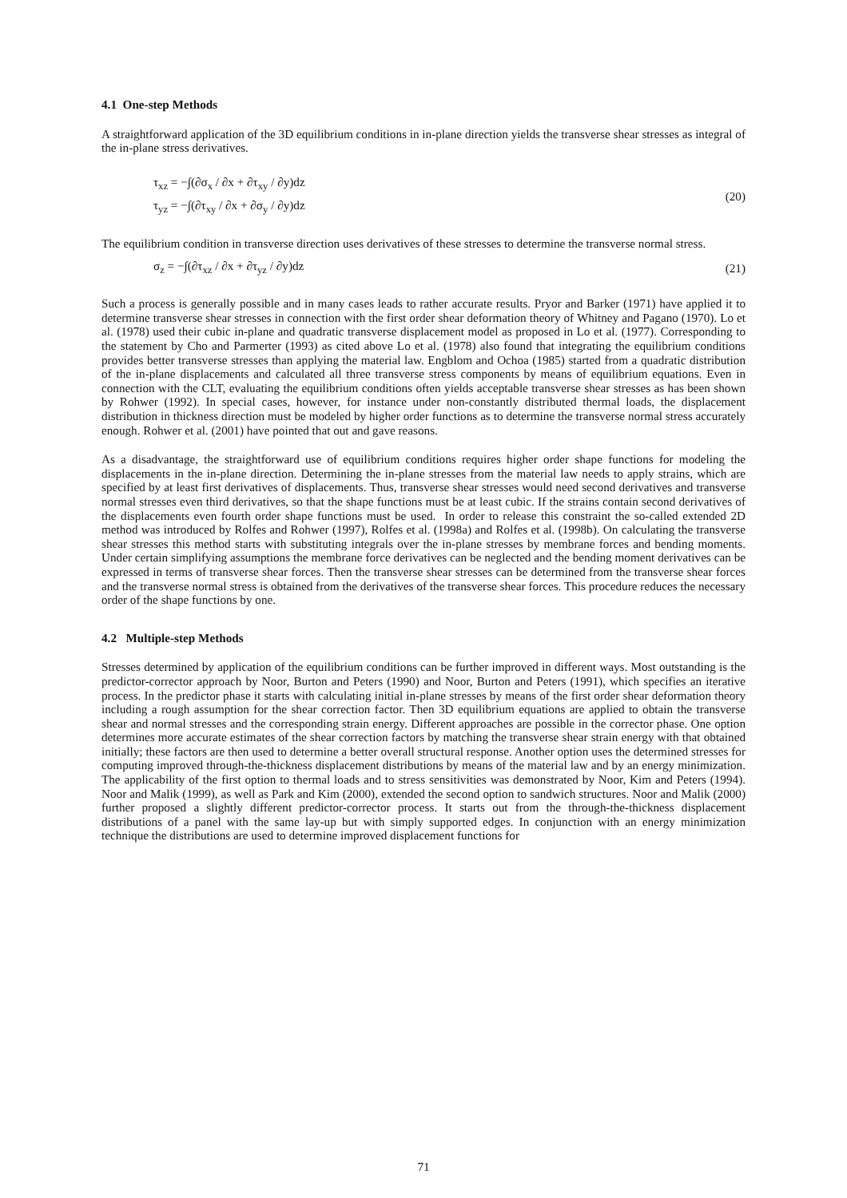4.1 One-step Methods
A straightforward application of the 3D equilibrium conditions in in-plane direction yields the transverse shear stresses as integral of the in-plane stress derivatives.
τ<sub>xz</sub> = −∫(∂σ<sub>x</sub> / ∂x + ∂τ<sub>xy</sub> / ∂y)dz
τ<sub>yz</sub> = −∫(∂τ<sub>xy</sub> / ∂x + ∂σ<sub>y</sub> / ∂y)dz
(20)
The equilibrium condition in transverse direction uses derivatives of these stresses to determine the transverse normal stress.
σ<sub>z</sub> = −∫(∂τ<sub>xz</sub> / ∂x + ∂τ<sub>yz</sub> / ∂y)dz
(21)
Such a process is generally possible and in many cases leads to rather accurate results. Pryor and Barker (1971) have applied it to determine transverse shear stresses in connection with the first order shear deformation theory of Whitney and Pagano (1970). Lo et al. (1978) used their cubic in-plane and quadratic transverse displacement model as proposed in Lo et al. (1977). Corresponding to the statement by Cho and Parmerter (1993) as cited above Lo et al. (1978) also found that integrating the equilibrium conditions provides better transverse stresses than applying the material law. Engblom and Ochoa (1985) started from a quadratic distribution of the in-plane displacements and calculated all three transverse stress components by means of equilibrium equations. Even in connection with the CLT, evaluating the equilibrium conditions often yields acceptable transverse shear stresses as has been shown by Rohwer (1992). In special cases, however, for instance under non-constantly distributed thermal loads, the displacement distribution in thickness direction must be modeled by higher order functions as to determine the transverse normal stress accurately enough. Rohwer et al. (2001) have pointed that out and gave reasons.
As a disadvantage, the straightforward use of equilibrium conditions requires higher order shape functions for modeling the displacements in the in-plane direction. Determining the in-plane stresses from the material law needs to apply strains, which are specified by at least first derivatives of displacements. Thus, transverse shear stresses would need second derivatives and transverse normal stresses even third derivatives, so that the shape functions must be at least cubic. If the strains contain second derivatives of the displacements even fourth order shape functions must be used. In order to release this constraint the so-called extended 2D method was introduced by Rolfes and Rohwer (1997), Rolfes et al. (1998a) and Rolfes et al. (1998b). On calculating the transverse shear stresses this method starts with substituting integrals over the in-plane stresses by membrane forces and bending moments. Under certain simplifying assumptions the membrane force derivatives can be neglected and the bending moment derivatives can be expressed in terms of transverse shear forces. Then the transverse shear stresses can be determined from the transverse shear forces and the transverse normal stress is obtained from the derivatives of the transverse shear forces. This procedure reduces the necessary order of the shape functions by one.
4.2 Multiple-step Methods
Stresses determined by application of the equilibrium conditions can be further improved in different ways. Most outstanding is the predictor-corrector approach by Noor, Burton and Peters (1990) and Noor, Burton and Peters (1991), which specifies an iterative process. In the predictor phase it starts with calculating initial in-plane stresses by means of the first order shear deformation theory including a rough assumption for the shear correction factor. Then 3D equilibrium equations are applied to obtain the transverse shear and normal stresses and the corresponding strain energy. Different approaches are possible in the corrector phase. One option determines more accurate estimates of the shear correction factors by matching the transverse shear strain energy with that obtained initially; these factors are then used to determine a better overall structural response. Another option uses the determined stresses for computing improved through-the-thickness displacement distributions by means of the material law and by an energy minimization. The applicability of the first option to thermal loads and to stress sensitivities was demonstrated by Noor, Kim and Peters (1994). Noor and Malik (1999), as well as Park and Kim (2000), extended the second option to sandwich structures. Noor and Malik (2000) further proposed a slightly different predictor-corrector process. It starts out from the through-the-thickness displacement distributions of a panel with the same lay-up but with simply supported edges. In conjunction with an energy minimization technique the distributions are used to determine improved displacement functions for
71